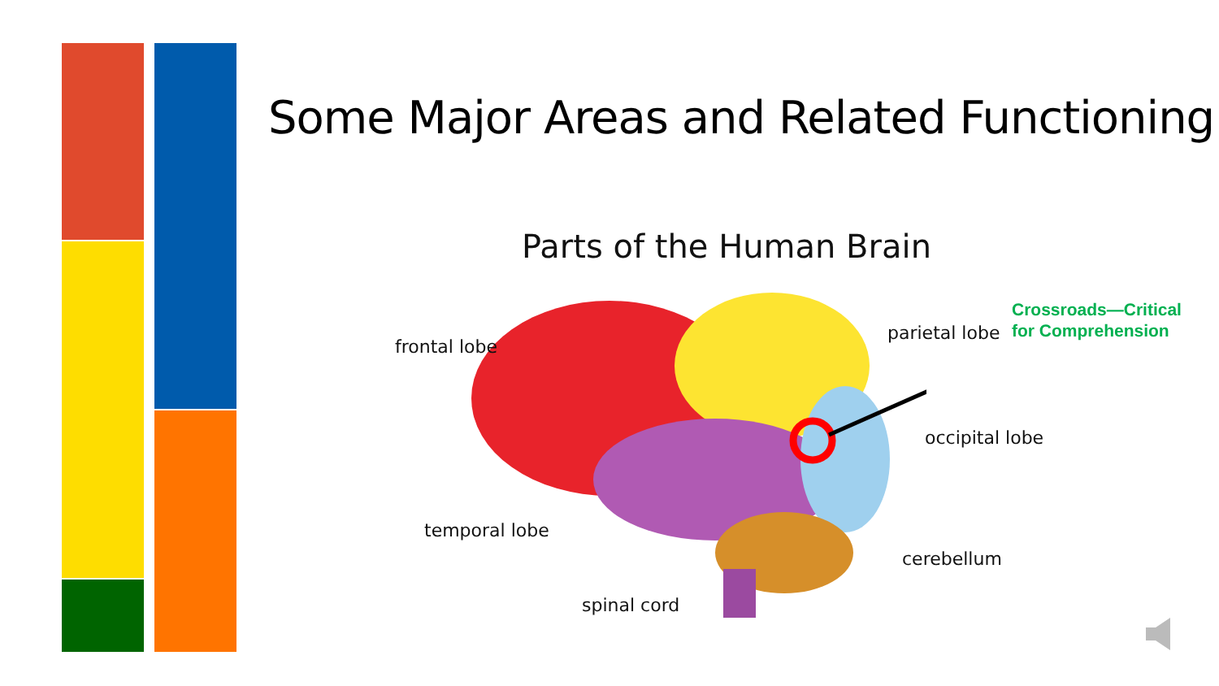Some Major Areas and Related Functioning
Parts of the Human Brain
frontal lobe
parietal lobe
Crossroads—Critical
for Comprehension
occipital lobe
temporal lobe
cerebellum
spinal cord